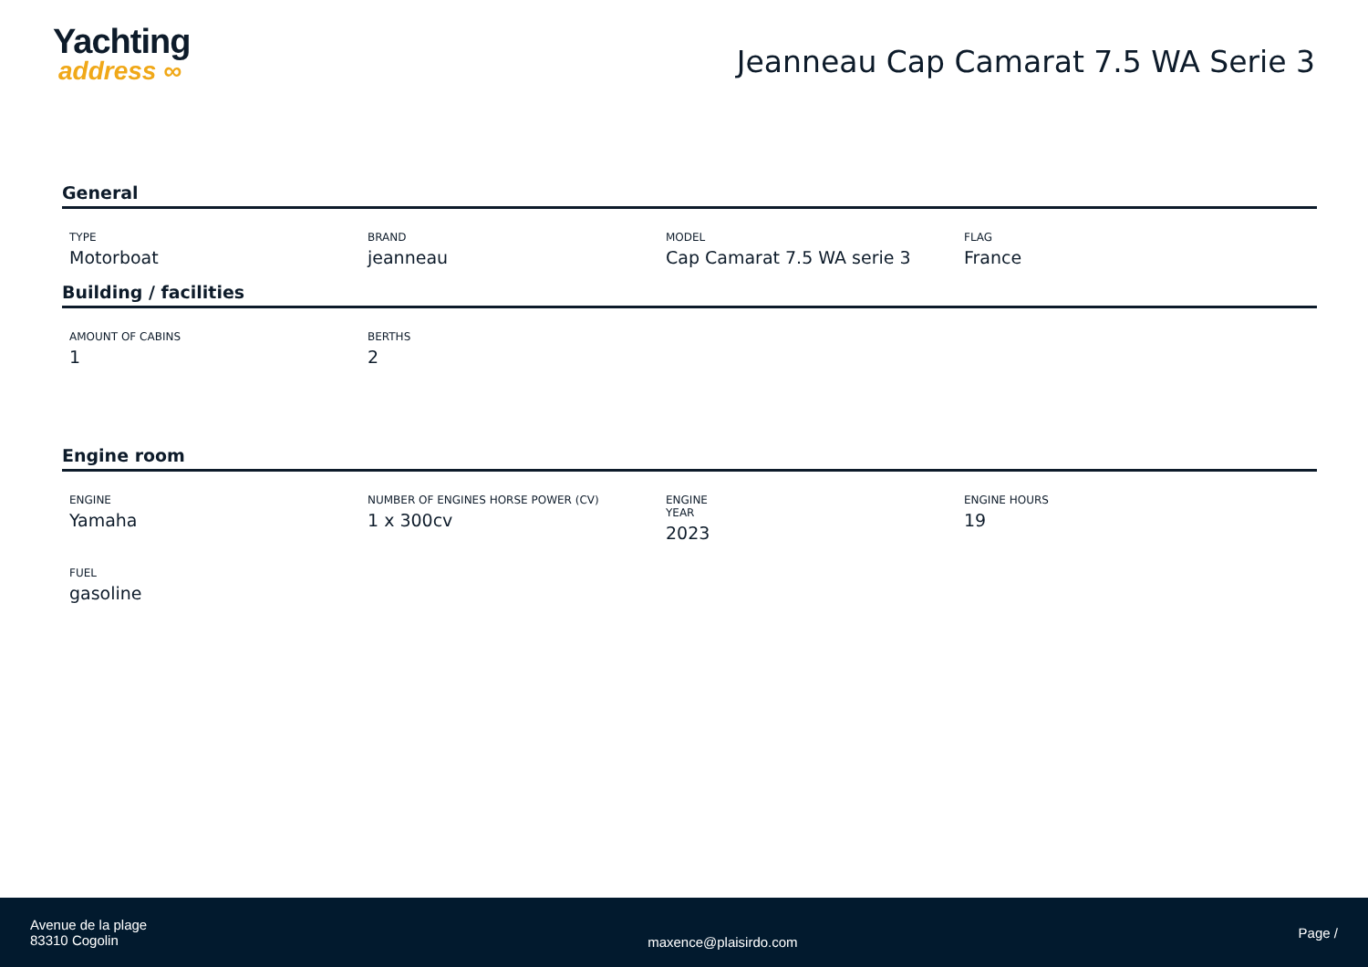Yachting
address ∞
Jeanneau Cap Camarat 7.5 WA Serie 3
General
TYPE
Motorboat
BRAND
jeanneau
MODEL
Cap Camarat 7.5 WA serie 3
FLAG
France
Building / facilities
AMOUNT OF CABINS
1
BERTHS
2
Engine room
ENGINE
Yamaha
NUMBER OF ENGINES HORSE POWER (CV)
1 x 300cv
ENGINE
YEAR
2023
ENGINE HOURS
19
FUEL
gasoline
Avenue de la plage
83310 Cogolin
maxence@plaisirdo.com
Page /